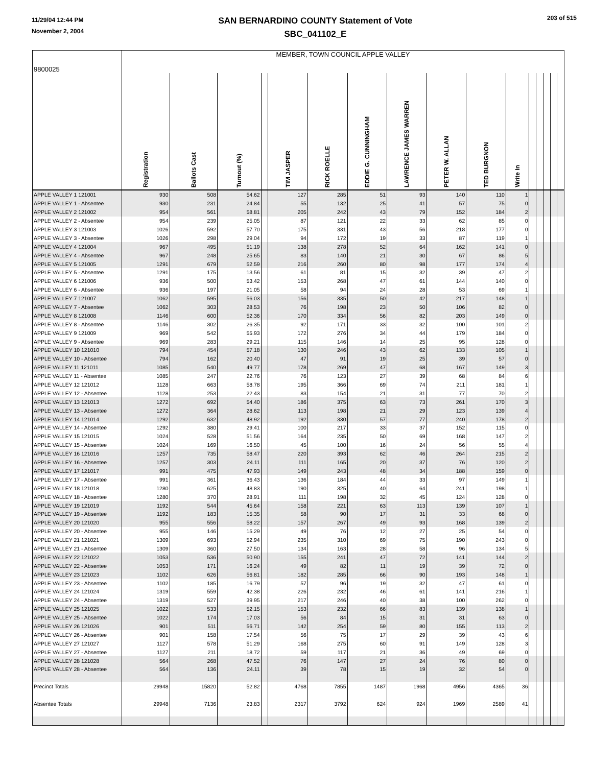11/29/04 12:44 PM
November 2, 2004
SAN BERNARDINO COUNTY Statement of Vote
SBC_041102_E
203 of 515
| 9800025 | MEMBER, TOWN COUNCIL APPLE VALLEY | | | | | | | | | | | | | | | |
| | Registration | Ballots Cast | Turnout (%) | | TIM JASPER | RICK ROELLE | EDDIE G. CUNNINGHAM | LAWRENCE JAMES WARREN | PETER W. ALLAN | TED BURGNON | Write In | | | | | |
| APPLE VALLEY 1 121001 | 930 | 508 | 54.62 | | 127 | 285 | 51 | 93 | 140 | 110 | 1 | | | | | |
| APPLE VALLEY 1 - Absentee | 930 | 231 | 24.84 | | 55 | 132 | 25 | 41 | 57 | 75 | 0 | | | | | |
| APPLE VALLEY 2 121002 | 954 | 561 | 58.81 | | 205 | 242 | 43 | 79 | 152 | 184 | 2 | | | | | |
| APPLE VALLEY 2 - Absentee | 954 | 239 | 25.05 | | 87 | 121 | 22 | 33 | 62 | 85 | 0 | | | | | |
| APPLE VALLEY 3 121003 | 1026 | 592 | 57.70 | | 175 | 331 | 43 | 56 | 218 | 177 | 0 | | | | | |
| APPLE VALLEY 3 - Absentee | 1026 | 298 | 29.04 | | 94 | 172 | 19 | 33 | 87 | 119 | 1 | | | | | |
| APPLE VALLEY 4 121004 | 967 | 495 | 51.19 | | 138 | 278 | 52 | 64 | 162 | 141 | 0 | | | | | |
| APPLE VALLEY 4 - Absentee | 967 | 248 | 25.65 | | 83 | 140 | 21 | 30 | 67 | 86 | 5 | | | | | |
| APPLE VALLEY 5 121005 | 1291 | 679 | 52.59 | | 216 | 260 | 80 | 98 | 177 | 174 | 4 | | | | | |
| APPLE VALLEY 5 - Absentee | 1291 | 175 | 13.56 | | 61 | 81 | 15 | 32 | 39 | 47 | 2 | | | | | |
| APPLE VALLEY 6 121006 | 936 | 500 | 53.42 | | 153 | 268 | 47 | 61 | 144 | 140 | 0 | | | | | |
| APPLE VALLEY 6 - Absentee | 936 | 197 | 21.05 | | 58 | 94 | 24 | 28 | 53 | 69 | 1 | | | | | |
| APPLE VALLEY 7 121007 | 1062 | 595 | 56.03 | | 156 | 335 | 50 | 42 | 217 | 148 | 1 | | | | | |
| APPLE VALLEY 7 - Absentee | 1062 | 303 | 28.53 | | 76 | 198 | 23 | 50 | 106 | 82 | 0 | | | | | |
| APPLE VALLEY 8 121008 | 1146 | 600 | 52.36 | | 170 | 334 | 56 | 82 | 203 | 149 | 0 | | | | | |
| APPLE VALLEY 8 - Absentee | 1146 | 302 | 26.35 | | 92 | 171 | 33 | 32 | 100 | 101 | 2 | | | | | |
| APPLE VALLEY 9 121009 | 969 | 542 | 55.93 | | 172 | 276 | 34 | 44 | 179 | 184 | 0 | | | | | |
| APPLE VALLEY 9 - Absentee | 969 | 283 | 29.21 | | 115 | 146 | 14 | 25 | 95 | 128 | 0 | | | | | |
| APPLE VALLEY 10 121010 | 794 | 454 | 57.18 | | 130 | 246 | 43 | 62 | 133 | 105 | 1 | | | | | |
| APPLE VALLEY 10 - Absentee | 794 | 162 | 20.40 | | 47 | 91 | 19 | 25 | 39 | 57 | 0 | | | | | |
| APPLE VALLEY 11 121011 | 1085 | 540 | 49.77 | | 178 | 269 | 47 | 68 | 167 | 149 | 3 | | | | | |
| APPLE VALLEY 11 - Absentee | 1085 | 247 | 22.76 | | 76 | 123 | 27 | 39 | 68 | 84 | 6 | | | | | |
| APPLE VALLEY 12 121012 | 1128 | 663 | 58.78 | | 195 | 366 | 69 | 74 | 211 | 181 | 1 | | | | | |
| APPLE VALLEY 12 - Absentee | 1128 | 253 | 22.43 | | 83 | 154 | 21 | 31 | 77 | 70 | 2 | | | | | |
| APPLE VALLEY 13 121013 | 1272 | 692 | 54.40 | | 186 | 375 | 63 | 73 | 261 | 170 | 3 | | | | | |
| APPLE VALLEY 13 - Absentee | 1272 | 364 | 28.62 | | 113 | 198 | 21 | 29 | 123 | 139 | 4 | | | | | |
| APPLE VALLEY 14 121014 | 1292 | 632 | 48.92 | | 192 | 330 | 57 | 77 | 240 | 178 | 2 | | | | | |
| APPLE VALLEY 14 - Absentee | 1292 | 380 | 29.41 | | 100 | 217 | 33 | 37 | 152 | 115 | 0 | | | | | |
| APPLE VALLEY 15 121015 | 1024 | 528 | 51.56 | | 164 | 235 | 50 | 69 | 168 | 147 | 2 | | | | | |
| APPLE VALLEY 15 - Absentee | 1024 | 169 | 16.50 | | 45 | 100 | 16 | 24 | 56 | 55 | 4 | | | | | |
| APPLE VALLEY 16 121016 | 1257 | 735 | 58.47 | | 220 | 393 | 62 | 46 | 264 | 215 | 2 | | | | | |
| APPLE VALLEY 16 - Absentee | 1257 | 303 | 24.11 | | 111 | 165 | 20 | 37 | 76 | 120 | 2 | | | | | |
| APPLE VALLEY 17 121017 | 991 | 475 | 47.93 | | 149 | 243 | 48 | 34 | 188 | 159 | 0 | | | | | |
| APPLE VALLEY 17 - Absentee | 991 | 361 | 36.43 | | 136 | 184 | 44 | 33 | 97 | 149 | 1 | | | | | |
| APPLE VALLEY 18 121018 | 1280 | 625 | 48.83 | | 190 | 325 | 40 | 64 | 241 | 198 | 1 | | | | | |
| APPLE VALLEY 18 - Absentee | 1280 | 370 | 28.91 | | 111 | 198 | 32 | 45 | 124 | 128 | 0 | | | | | |
| APPLE VALLEY 19 121019 | 1192 | 544 | 45.64 | | 158 | 221 | 63 | 113 | 139 | 107 | 1 | | | | | |
| APPLE VALLEY 19 - Absentee | 1192 | 183 | 15.35 | | 58 | 90 | 17 | 31 | 33 | 68 | 0 | | | | | |
| APPLE VALLEY 20 121020 | 955 | 556 | 58.22 | | 157 | 267 | 49 | 93 | 168 | 139 | 2 | | | | | |
| APPLE VALLEY 20 - Absentee | 955 | 146 | 15.29 | | 49 | 76 | 12 | 27 | 25 | 54 | 0 | | | | | |
| APPLE VALLEY 21 121021 | 1309 | 693 | 52.94 | | 235 | 310 | 69 | 75 | 190 | 243 | 0 | | | | | |
| APPLE VALLEY 21 - Absentee | 1309 | 360 | 27.50 | | 134 | 163 | 28 | 58 | 96 | 134 | 5 | | | | | |
| APPLE VALLEY 22 121022 | 1053 | 536 | 50.90 | | 155 | 241 | 47 | 72 | 141 | 144 | 2 | | | | | |
| APPLE VALLEY 22 - Absentee | 1053 | 171 | 16.24 | | 49 | 82 | 11 | 19 | 39 | 72 | 0 | | | | | |
| APPLE VALLEY 23 121023 | 1102 | 626 | 56.81 | | 182 | 285 | 66 | 90 | 193 | 148 | 1 | | | | | |
| APPLE VALLEY 23 - Absentee | 1102 | 185 | 16.79 | | 57 | 96 | 19 | 32 | 47 | 61 | 0 | | | | | |
| APPLE VALLEY 24 121024 | 1319 | 559 | 42.38 | | 226 | 232 | 46 | 61 | 141 | 216 | 1 | | | | | |
| APPLE VALLEY 24 - Absentee | 1319 | 527 | 39.95 | | 217 | 246 | 40 | 38 | 100 | 262 | 0 | | | | | |
| APPLE VALLEY 25 121025 | 1022 | 533 | 52.15 | | 153 | 232 | 66 | 83 | 139 | 138 | 1 | | | | | |
| APPLE VALLEY 25 - Absentee | 1022 | 174 | 17.03 | | 56 | 84 | 15 | 31 | 31 | 63 | 0 | | | | | |
| APPLE VALLEY 26 121026 | 901 | 511 | 56.71 | | 142 | 254 | 59 | 80 | 155 | 113 | 2 | | | | | |
| APPLE VALLEY 26 - Absentee | 901 | 158 | 17.54 | | 56 | 75 | 17 | 29 | 39 | 43 | 6 | | | | | |
| APPLE VALLEY 27 121027 | 1127 | 578 | 51.29 | | 168 | 275 | 60 | 91 | 149 | 128 | 3 | | | | | |
| APPLE VALLEY 27 - Absentee | 1127 | 211 | 18.72 | | 59 | 117 | 21 | 36 | 49 | 69 | 0 | | | | | |
| APPLE VALLEY 28 121028 | 564 | 268 | 47.52 | | 76 | 147 | 27 | 24 | 76 | 80 | 0 | | | | | |
| APPLE VALLEY 28 - Absentee | 564 | 136 | 24.11 | | 39 | 78 | 15 | 19 | 32 | 54 | 0 | | | | | |
| Precinct Totals | 29948 | 15820 | 52.82 | | 4768 | 7855 | 1487 | 1968 | 4956 | 4365 | 36 | | | | | |
| Absentee Totals | 29948 | 7136 | 23.83 | | 2317 | 3792 | 624 | 924 | 1969 | 2589 | 41 | | | | | |